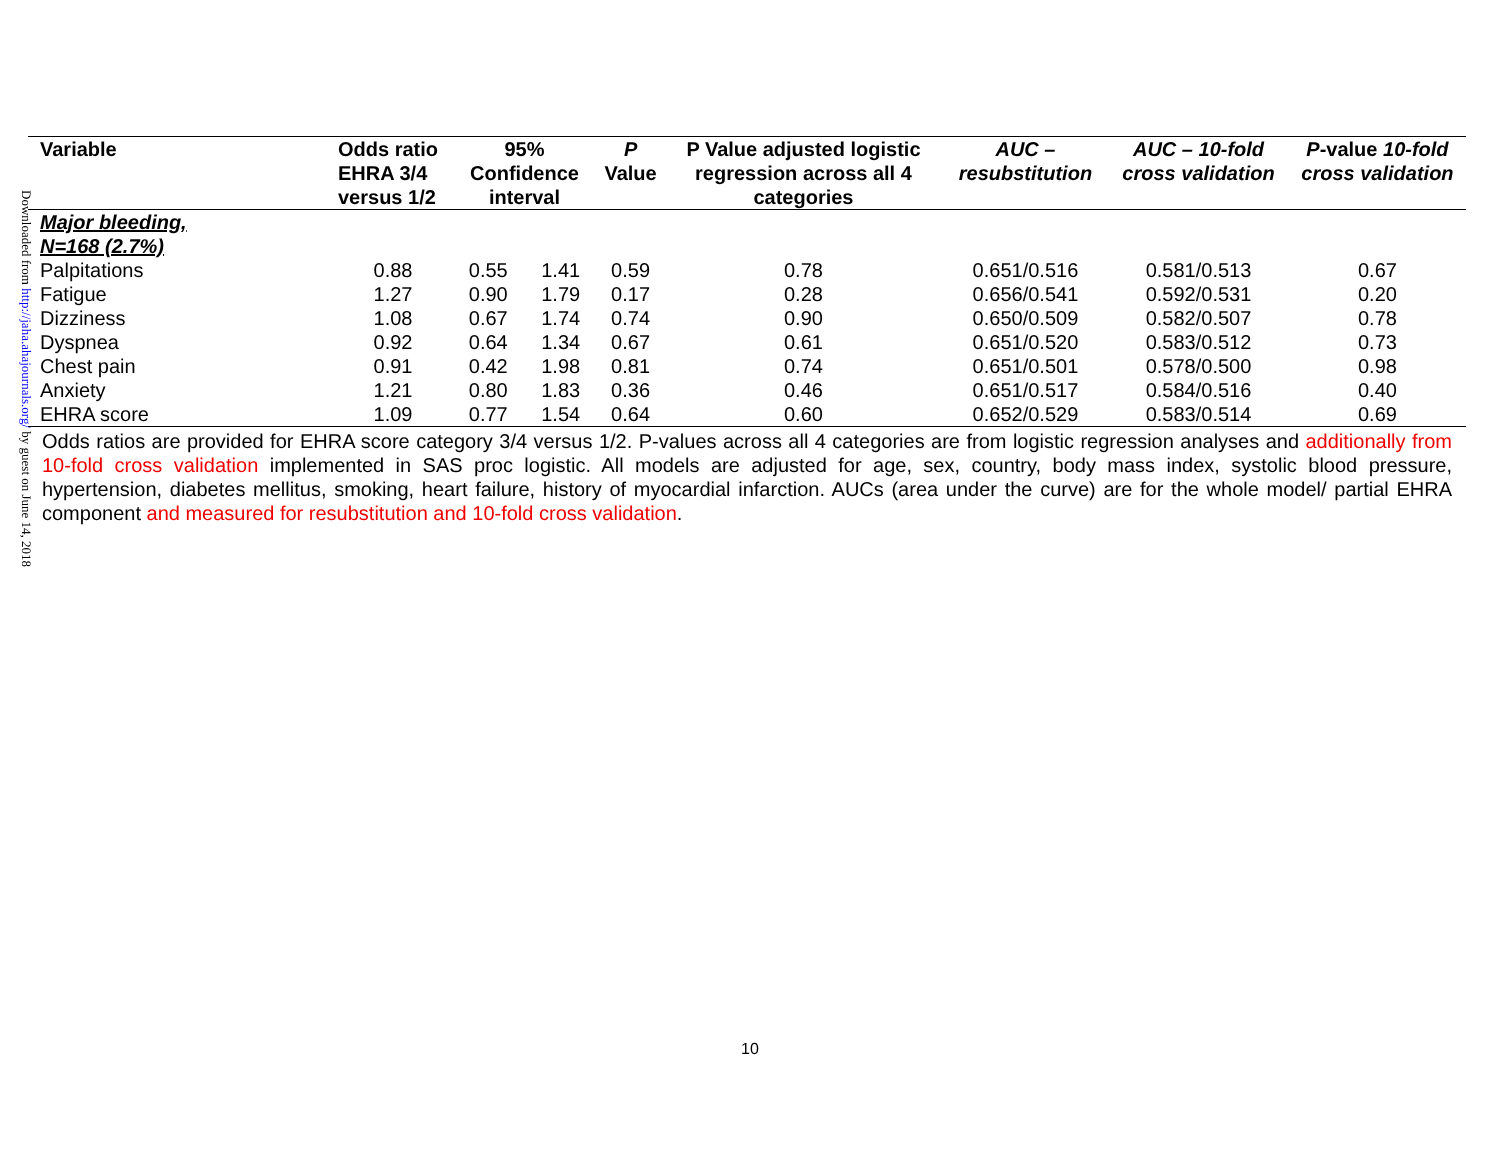Downloaded from http://jaha.ahajournals.org/ by guest on June 14, 2018
| Variable | Odds ratio EHRA 3/4 versus 1/2 | 95% Confidence interval | | P Value | P Value adjusted logistic regression across all 4 categories | AUC – resubstitution | AUC – 10-fold cross validation | P -value 10-fold cross validation |
| --- | --- | --- | --- | --- | --- | --- | --- | --- |
| Major bleeding, N=168 (2.7%) | | | | | | | | |
| Palpitations | 0.88 | 0.55 | 1.41 | 0.59 | 0.78 | 0.651/0.516 | 0.581/0.513 | 0.67 |
| Fatigue | 1.27 | 0.90 | 1.79 | 0.17 | 0.28 | 0.656/0.541 | 0.592/0.531 | 0.20 |
| Dizziness | 1.08 | 0.67 | 1.74 | 0.74 | 0.90 | 0.650/0.509 | 0.582/0.507 | 0.78 |
| Dyspnea | 0.92 | 0.64 | 1.34 | 0.67 | 0.61 | 0.651/0.520 | 0.583/0.512 | 0.73 |
| Chest pain | 0.91 | 0.42 | 1.98 | 0.81 | 0.74 | 0.651/0.501 | 0.578/0.500 | 0.98 |
| Anxiety | 1.21 | 0.80 | 1.83 | 0.36 | 0.46 | 0.651/0.517 | 0.584/0.516 | 0.40 |
| EHRA score | 1.09 | 0.77 | 1.54 | 0.64 | 0.60 | 0.652/0.529 | 0.583/0.514 | 0.69 |
Odds ratios are provided for EHRA score category 3/4 versus 1/2. P-values across all 4 categories are from logistic regression analyses and additionally from 10-fold cross validation implemented in SAS proc logistic. All models are adjusted for age, sex, country, body mass index, systolic blood pressure, hypertension, diabetes mellitus, smoking, heart failure, history of myocardial infarction. AUCs (area under the curve) are for the whole model/ partial EHRA component and measured for resubstitution and 10-fold cross validation.
10